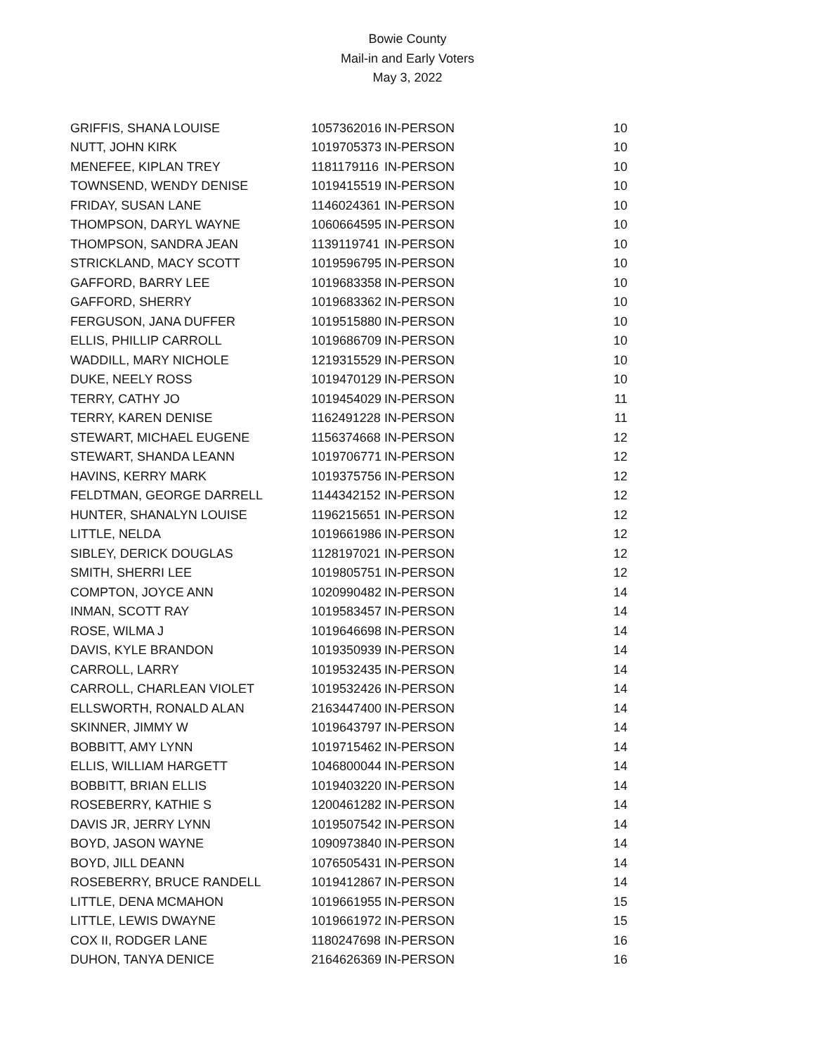Bowie County
Mail-in and Early Voters
May 3, 2022
| GRIFFIS, SHANA LOUISE | 1057362016 | IN-PERSON | 10 |
| NUTT, JOHN KIRK | 1019705373 | IN-PERSON | 10 |
| MENEFEE, KIPLAN TREY | 1181179116 | IN-PERSON | 10 |
| TOWNSEND, WENDY DENISE | 1019415519 | IN-PERSON | 10 |
| FRIDAY, SUSAN LANE | 1146024361 | IN-PERSON | 10 |
| THOMPSON, DARYL WAYNE | 1060664595 | IN-PERSON | 10 |
| THOMPSON, SANDRA JEAN | 1139119741 | IN-PERSON | 10 |
| STRICKLAND, MACY SCOTT | 1019596795 | IN-PERSON | 10 |
| GAFFORD, BARRY LEE | 1019683358 | IN-PERSON | 10 |
| GAFFORD, SHERRY | 1019683362 | IN-PERSON | 10 |
| FERGUSON, JANA DUFFER | 1019515880 | IN-PERSON | 10 |
| ELLIS, PHILLIP CARROLL | 1019686709 | IN-PERSON | 10 |
| WADDILL, MARY NICHOLE | 1219315529 | IN-PERSON | 10 |
| DUKE, NEELY ROSS | 1019470129 | IN-PERSON | 10 |
| TERRY, CATHY JO | 1019454029 | IN-PERSON | 11 |
| TERRY, KAREN DENISE | 1162491228 | IN-PERSON | 11 |
| STEWART, MICHAEL EUGENE | 1156374668 | IN-PERSON | 12 |
| STEWART, SHANDA LEANN | 1019706771 | IN-PERSON | 12 |
| HAVINS, KERRY MARK | 1019375756 | IN-PERSON | 12 |
| FELDTMAN, GEORGE DARRELL | 1144342152 | IN-PERSON | 12 |
| HUNTER, SHANALYN LOUISE | 1196215651 | IN-PERSON | 12 |
| LITTLE, NELDA | 1019661986 | IN-PERSON | 12 |
| SIBLEY, DERICK DOUGLAS | 1128197021 | IN-PERSON | 12 |
| SMITH, SHERRI LEE | 1019805751 | IN-PERSON | 12 |
| COMPTON, JOYCE ANN | 1020990482 | IN-PERSON | 14 |
| INMAN, SCOTT RAY | 1019583457 | IN-PERSON | 14 |
| ROSE, WILMA J | 1019646698 | IN-PERSON | 14 |
| DAVIS, KYLE BRANDON | 1019350939 | IN-PERSON | 14 |
| CARROLL, LARRY | 1019532435 | IN-PERSON | 14 |
| CARROLL, CHARLEAN VIOLET | 1019532426 | IN-PERSON | 14 |
| ELLSWORTH, RONALD ALAN | 2163447400 | IN-PERSON | 14 |
| SKINNER, JIMMY W | 1019643797 | IN-PERSON | 14 |
| BOBBITT, AMY LYNN | 1019715462 | IN-PERSON | 14 |
| ELLIS, WILLIAM HARGETT | 1046800044 | IN-PERSON | 14 |
| BOBBITT, BRIAN ELLIS | 1019403220 | IN-PERSON | 14 |
| ROSEBERRY, KATHIE S | 1200461282 | IN-PERSON | 14 |
| DAVIS JR, JERRY LYNN | 1019507542 | IN-PERSON | 14 |
| BOYD, JASON WAYNE | 1090973840 | IN-PERSON | 14 |
| BOYD, JILL DEANN | 1076505431 | IN-PERSON | 14 |
| ROSEBERRY, BRUCE RANDELL | 1019412867 | IN-PERSON | 14 |
| LITTLE, DENA MCMAHON | 1019661955 | IN-PERSON | 15 |
| LITTLE, LEWIS DWAYNE | 1019661972 | IN-PERSON | 15 |
| COX II, RODGER LANE | 1180247698 | IN-PERSON | 16 |
| DUHON, TANYA DENICE | 2164626369 | IN-PERSON | 16 |